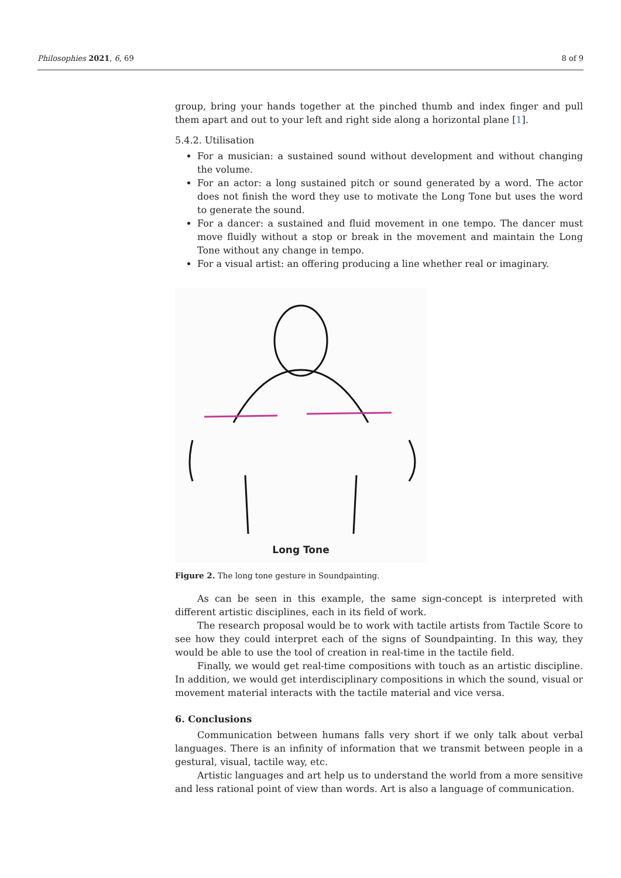Philosophies 2021, 6, 69 8 of 9
group, bring your hands together at the pinched thumb and index finger and pull them apart and out to your left and right side along a horizontal plane [1].
5.4.2. Utilisation
For a musician: a sustained sound without development and without changing the volume.
For an actor: a long sustained pitch or sound generated by a word. The actor does not finish the word they use to motivate the Long Tone but uses the word to generate the sound.
For a dancer: a sustained and fluid movement in one tempo. The dancer must move fluidly without a stop or break in the movement and maintain the Long Tone without any change in tempo.
For a visual artist: an offering producing a line whether real or imaginary.
Long Tone
Figure 2. The long tone gesture in Soundpainting.
As can be seen in this example, the same sign-concept is interpreted with different artistic disciplines, each in its field of work.
The research proposal would be to work with tactile artists from Tactile Score to see how they could interpret each of the signs of Soundpainting. In this way, they would be able to use the tool of creation in real-time in the tactile field.
Finally, we would get real-time compositions with touch as an artistic discipline. In addition, we would get interdisciplinary compositions in which the sound, visual or movement material interacts with the tactile material and vice versa.
6. Conclusions
Communication between humans falls very short if we only talk about verbal languages. There is an infinity of information that we transmit between people in a gestural, visual, tactile way, etc.
Artistic languages and art help us to understand the world from a more sensitive and less rational point of view than words. Art is also a language of communication.